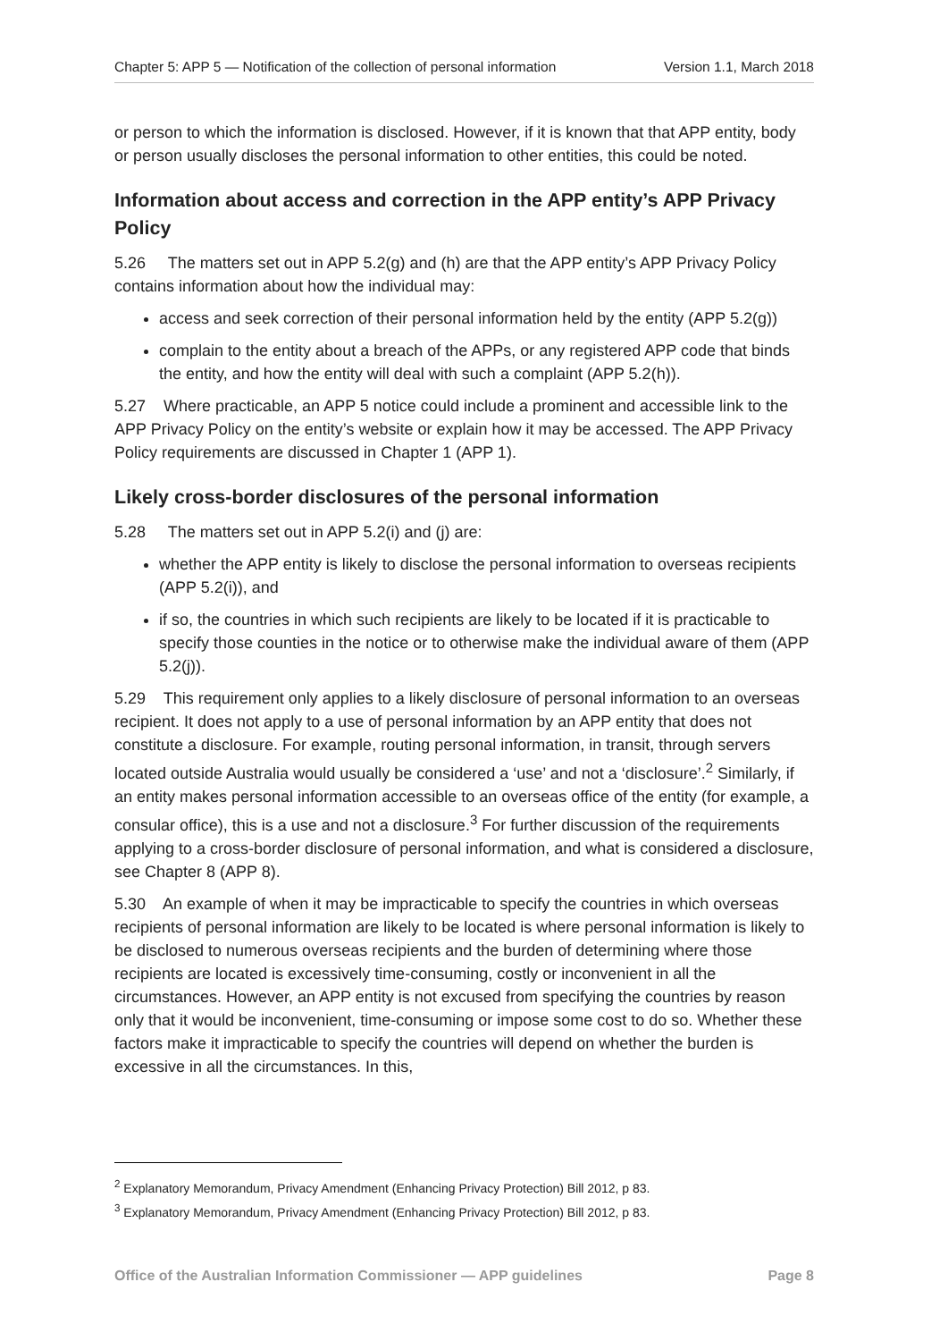Chapter 5: APP 5 — Notification of the collection of personal information Version 1.1, March 2018
or person to which the information is disclosed. However, if it is known that that APP entity, body or person usually discloses the personal information to other entities, this could be noted.
Information about access and correction in the APP entity’s APP Privacy Policy
5.26 The matters set out in APP 5.2(g) and (h) are that the APP entity’s APP Privacy Policy contains information about how the individual may:
access and seek correction of their personal information held by the entity (APP 5.2(g))
complain to the entity about a breach of the APPs, or any registered APP code that binds the entity, and how the entity will deal with such a complaint (APP 5.2(h)).
5.27 Where practicable, an APP 5 notice could include a prominent and accessible link to the APP Privacy Policy on the entity’s website or explain how it may be accessed. The APP Privacy Policy requirements are discussed in Chapter 1 (APP 1).
Likely cross-border disclosures of the personal information
5.28 The matters set out in APP 5.2(i) and (j) are:
whether the APP entity is likely to disclose the personal information to overseas recipients (APP 5.2(i)), and
if so, the countries in which such recipients are likely to be located if it is practicable to specify those counties in the notice or to otherwise make the individual aware of them (APP 5.2(j)).
5.29 This requirement only applies to a likely disclosure of personal information to an overseas recipient. It does not apply to a use of personal information by an APP entity that does not constitute a disclosure. For example, routing personal information, in transit, through servers located outside Australia would usually be considered a ‘use’ and not a ‘disclosure’.<sup>2</sup> Similarly, if an entity makes personal information accessible to an overseas office of the entity (for example, a consular office), this is a use and not a disclosure.<sup>3</sup> For further discussion of the requirements applying to a cross-border disclosure of personal information, and what is considered a disclosure, see Chapter 8 (APP 8).
5.30 An example of when it may be impracticable to specify the countries in which overseas recipients of personal information are likely to be located is where personal information is likely to be disclosed to numerous overseas recipients and the burden of determining where those recipients are located is excessively time-consuming, costly or inconvenient in all the circumstances. However, an APP entity is not excused from specifying the countries by reason only that it would be inconvenient, time-consuming or impose some cost to do so. Whether these factors make it impracticable to specify the countries will depend on whether the burden is excessive in all the circumstances. In this,
<sup>2</sup> Explanatory Memorandum, Privacy Amendment (Enhancing Privacy Protection) Bill 2012, p 83.
<sup>3</sup> Explanatory Memorandum, Privacy Amendment (Enhancing Privacy Protection) Bill 2012, p 83.
Office of the Australian Information Commissioner — APP guidelines Page 8